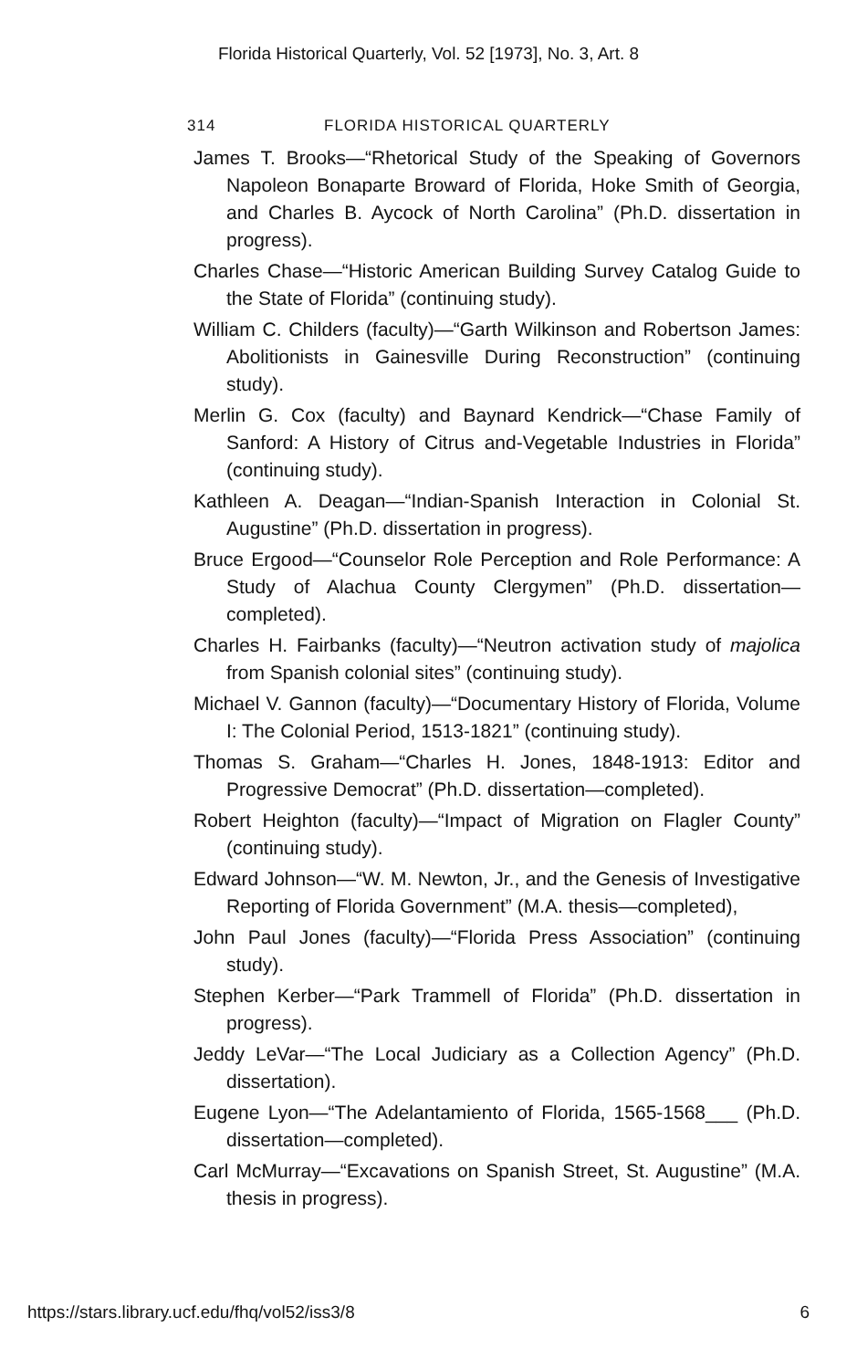Florida Historical Quarterly, Vol. 52 [1973], No. 3, Art. 8
314 FLORIDA HISTORICAL QUARTERLY
James T. Brooks—“Rhetorical Study of the Speaking of Governors Napoleon Bonaparte Broward of Florida, Hoke Smith of Georgia, and Charles B. Aycock of North Carolina” (Ph.D. dissertation in progress).
Charles Chase—“Historic American Building Survey Catalog Guide to the State of Florida” (continuing study).
William C. Childers (faculty)—“Garth Wilkinson and Robertson James: Abolitionists in Gainesville During Reconstruction” (continuing study).
Merlin G. Cox (faculty) and Baynard Kendrick—“Chase Family of Sanford: A History of Citrus and-Vegetable Industries in Florida” (continuing study).
Kathleen A. Deagan—“Indian-Spanish Interaction in Colonial St. Augustine” (Ph.D. dissertation in progress).
Bruce Ergood—“Counselor Role Perception and Role Performance: A Study of Alachua County Clergymen” (Ph.D. dissertation—completed).
Charles H. Fairbanks (faculty)—“Neutron activation study of majolica from Spanish colonial sites” (continuing study).
Michael V. Gannon (faculty)—“Documentary History of Florida, Volume I: The Colonial Period, 1513-1821” (continuing study).
Thomas S. Graham—“Charles H. Jones, 1848-1913: Editor and Progressive Democrat” (Ph.D. dissertation—completed).
Robert Heighton (faculty)—“Impact of Migration on Flagler County” (continuing study).
Edward Johnson—“W. M. Newton, Jr., and the Genesis of Investigative Reporting of Florida Government” (M.A. thesis—completed),
John Paul Jones (faculty)—“Florida Press Association” (continuing study).
Stephen Kerber—“Park Trammell of Florida” (Ph.D. dissertation in progress).
Jeddy LeVar—“The Local Judiciary as a Collection Agency” (Ph.D. dissertation).
Eugene Lyon—“The Adelantamiento of Florida, 1565-1568___ (Ph.D. dissertation—completed).
Carl McMurray—“Excavations on Spanish Street, St. Augustine” (M.A. thesis in progress).
https://stars.library.ucf.edu/fhq/vol52/iss3/8 6